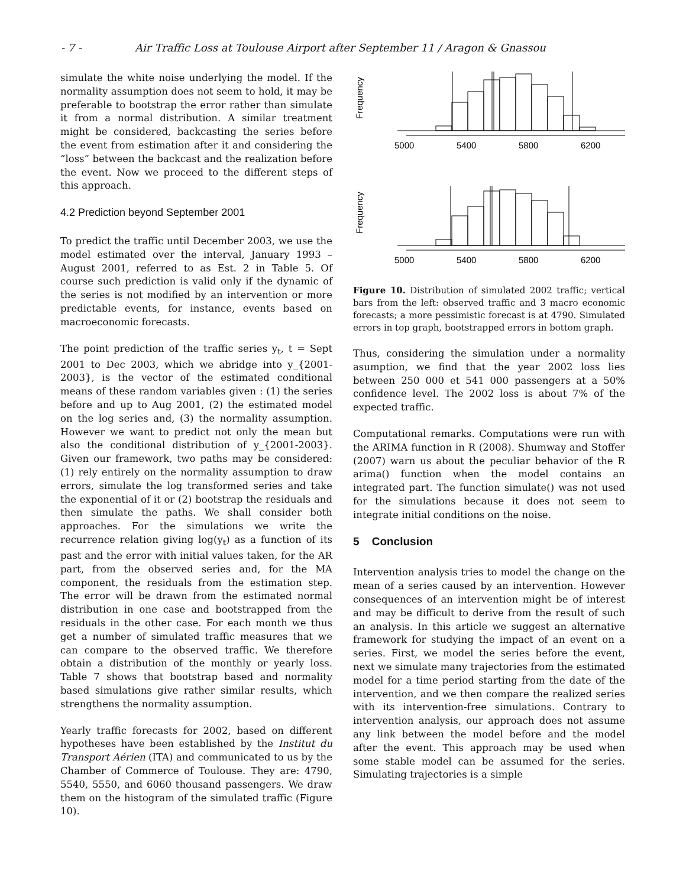- 7 - Air Traffic Loss at Toulouse Airport after September 11 / Aragon & Gnassou
simulate the white noise underlying the model. If the normality assumption does not seem to hold, it may be preferable to bootstrap the error rather than simulate it from a normal distribution. A similar treatment might be considered, backcasting the series before the event from estimation after it and considering the “loss” between the backcast and the realization before the event. Now we proceed to the different steps of this approach.
4.2 Prediction beyond September 2001
To predict the traffic until December 2003, we use the model estimated over the interval, January 1993 – August 2001, referred to as Est. 2 in Table 5. Of course such prediction is valid only if the dynamic of the series is not modified by an intervention or more predictable events, for instance, events based on macroeconomic forecasts.
The point prediction of the traffic series y<sub>t</sub>, t = Sept 2001 to Dec 2003, which we abridge into y_{2001-2003}, is the vector of the estimated conditional means of these random variables given : (1) the series before and up to Aug 2001, (2) the estimated model on the log series and, (3) the normality assumption. However we want to predict not only the mean but also the conditional distribution of y_{2001-2003}. Given our framework, two paths may be considered: (1) rely entirely on the normality assumption to draw errors, simulate the log transformed series and take the exponential of it or (2) bootstrap the residuals and then simulate the paths. We shall consider both approaches. For the simulations we write the recurrence relation giving log(y<sub>t</sub>) as a function of its past and the error with initial values taken, for the AR part, from the observed series and, for the MA component, the residuals from the estimation step. The error will be drawn from the estimated normal distribution in one case and bootstrapped from the residuals in the other case. For each month we thus get a number of simulated traffic measures that we can compare to the observed traffic. We therefore obtain a distribution of the monthly or yearly loss. Table 7 shows that bootstrap based and normality based simulations give rather similar results, which strengthens the normality assumption.
Yearly traffic forecasts for 2002, based on different hypotheses have been established by the Institut du Transport Aérien (ITA) and communicated to us by the Chamber of Commerce of Toulouse. They are: 4790, 5540, 5550, and 6060 thousand passengers. We draw them on the histogram of the simulated traffic (Figure 10).
Frequency
5000
5400
5800
6200
Frequency
5000
5400
5800
6200
Figure 10. Distribution of simulated 2002 traffic; vertical bars from the left: observed traffic and 3 macro economic forecasts; a more pessimistic forecast is at 4790. Simulated errors in top graph, bootstrapped errors in bottom graph.
Thus, considering the simulation under a normality asumption, we find that the year 2002 loss lies between 250 000 et 541 000 passengers at a 50% confidence level. The 2002 loss is about 7% of the expected traffic.
Computational remarks. Computations were run with the ARIMA function in R (2008). Shumway and Stoffer (2007) warn us about the peculiar behavior of the R arima() function when the model contains an integrated part. The function simulate() was not used for the simulations because it does not seem to integrate initial conditions on the noise.
5 Conclusion
Intervention analysis tries to model the change on the mean of a series caused by an intervention. However consequences of an intervention might be of interest and may be difficult to derive from the result of such an analysis. In this article we suggest an alternative framework for studying the impact of an event on a series. First, we model the series before the event, next we simulate many trajectories from the estimated model for a time period starting from the date of the intervention, and we then compare the realized series with its intervention-free simulations. Contrary to intervention analysis, our approach does not assume any link between the model before and the model after the event. This approach may be used when some stable model can be assumed for the series. Simulating trajectories is a simple